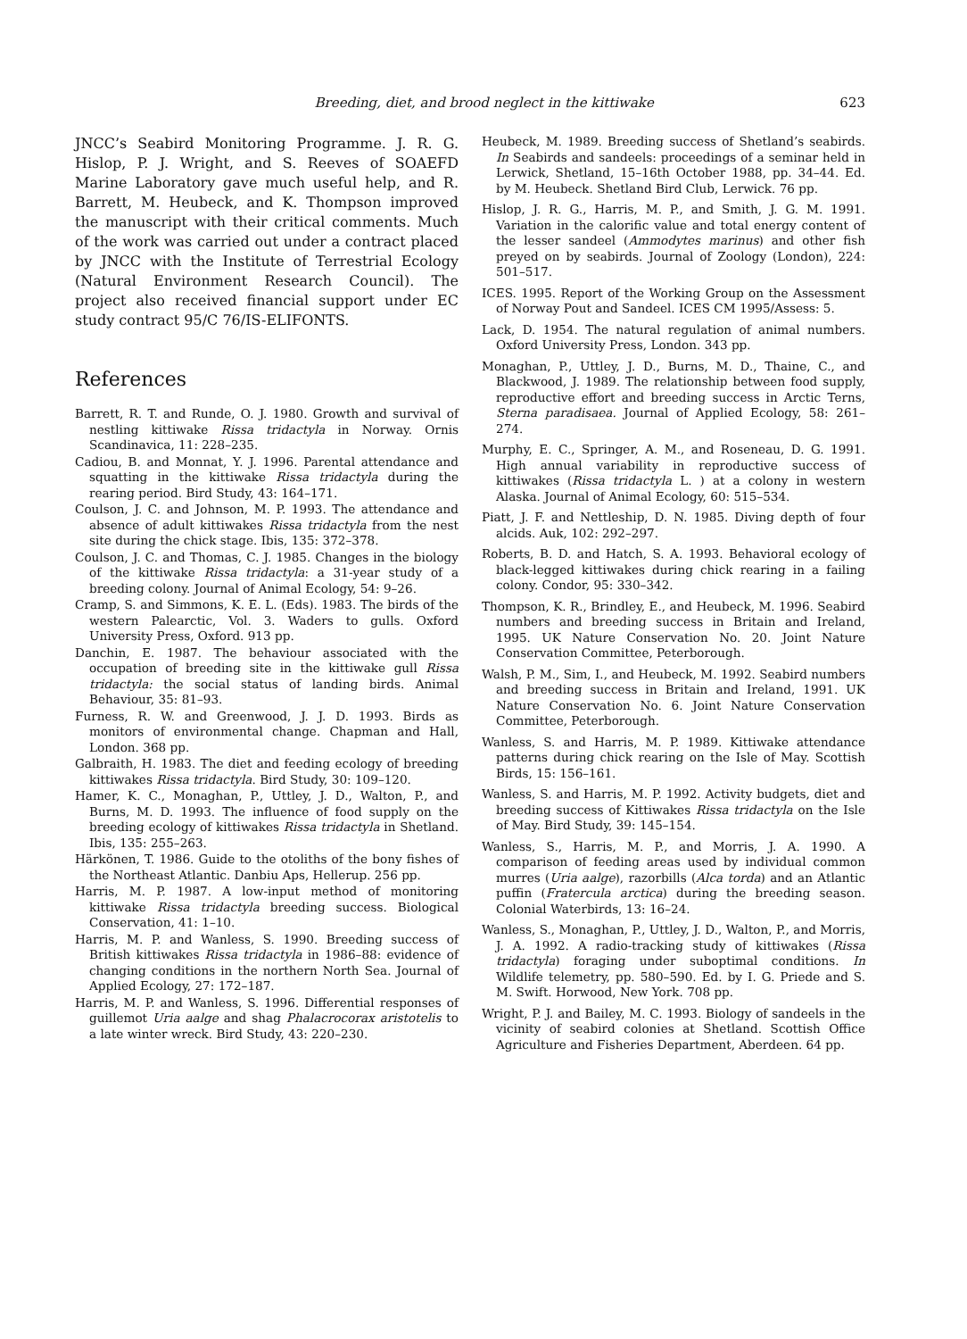Breeding, diet, and brood neglect in the kittiwake 623
JNCC’s Seabird Monitoring Programme. J. R. G. Hislop, P. J. Wright, and S. Reeves of SOAEFD Marine Laboratory gave much useful help, and R. Barrett, M. Heubeck, and K. Thompson improved the manuscript with their critical comments. Much of the work was carried out under a contract placed by JNCC with the Institute of Terrestrial Ecology (Natural Environment Research Council). The project also received financial support under EC study contract 95/C 76/IS-ELIFONTS.
References
Barrett, R. T. and Runde, O. J. 1980. Growth and survival of nestling kittiwake Rissa tridactyla in Norway. Ornis Scandinavica, 11: 228–235.
Cadiou, B. and Monnat, Y. J. 1996. Parental attendance and squatting in the kittiwake Rissa tridactyla during the rearing period. Bird Study, 43: 164–171.
Coulson, J. C. and Johnson, M. P. 1993. The attendance and absence of adult kittiwakes Rissa tridactyla from the nest site during the chick stage. Ibis, 135: 372–378.
Coulson, J. C. and Thomas, C. J. 1985. Changes in the biology of the kittiwake Rissa tridactyla: a 31-year study of a breeding colony. Journal of Animal Ecology, 54: 9–26.
Cramp, S. and Simmons, K. E. L. (Eds). 1983. The birds of the western Palearctic, Vol. 3. Waders to gulls. Oxford University Press, Oxford. 913 pp.
Danchin, E. 1987. The behaviour associated with the occupation of breeding site in the kittiwake gull Rissa tridactyla: the social status of landing birds. Animal Behaviour, 35: 81–93.
Furness, R. W. and Greenwood, J. J. D. 1993. Birds as monitors of environmental change. Chapman and Hall, London. 368 pp.
Galbraith, H. 1983. The diet and feeding ecology of breeding kittiwakes Rissa tridactyla. Bird Study, 30: 109–120.
Hamer, K. C., Monaghan, P., Uttley, J. D., Walton, P., and Burns, M. D. 1993. The influence of food supply on the breeding ecology of kittiwakes Rissa tridactyla in Shetland. Ibis, 135: 255–263.
Härkönen, T. 1986. Guide to the otoliths of the bony fishes of the Northeast Atlantic. Danbiu Aps, Hellerup. 256 pp.
Harris, M. P. 1987. A low-input method of monitoring kittiwake Rissa tridactyla breeding success. Biological Conservation, 41: 1–10.
Harris, M. P. and Wanless, S. 1990. Breeding success of British kittiwakes Rissa tridactyla in 1986–88: evidence of changing conditions in the northern North Sea. Journal of Applied Ecology, 27: 172–187.
Harris, M. P. and Wanless, S. 1996. Differential responses of guillemot Uria aalge and shag Phalacrocorax aristotelis to a late winter wreck. Bird Study, 43: 220–230.
Heubeck, M. 1989. Breeding success of Shetland’s seabirds. In Seabirds and sandeels: proceedings of a seminar held in Lerwick, Shetland, 15–16th October 1988, pp. 34–44. Ed. by M. Heubeck. Shetland Bird Club, Lerwick. 76 pp.
Hislop, J. R. G., Harris, M. P., and Smith, J. G. M. 1991. Variation in the calorific value and total energy content of the lesser sandeel (Ammodytes marinus) and other fish preyed on by seabirds. Journal of Zoology (London), 224: 501–517.
ICES. 1995. Report of the Working Group on the Assessment of Norway Pout and Sandeel. ICES CM 1995/Assess: 5.
Lack, D. 1954. The natural regulation of animal numbers. Oxford University Press, London. 343 pp.
Monaghan, P., Uttley, J. D., Burns, M. D., Thaine, C., and Blackwood, J. 1989. The relationship between food supply, reproductive effort and breeding success in Arctic Terns, Sterna paradisaea. Journal of Applied Ecology, 58: 261–274.
Murphy, E. C., Springer, A. M., and Roseneau, D. G. 1991. High annual variability in reproductive success of kittiwakes (Rissa tridactyla L. ) at a colony in western Alaska. Journal of Animal Ecology, 60: 515–534.
Piatt, J. F. and Nettleship, D. N. 1985. Diving depth of four alcids. Auk, 102: 292–297.
Roberts, B. D. and Hatch, S. A. 1993. Behavioral ecology of black-legged kittiwakes during chick rearing in a failing colony. Condor, 95: 330–342.
Thompson, K. R., Brindley, E., and Heubeck, M. 1996. Seabird numbers and breeding success in Britain and Ireland, 1995. UK Nature Conservation No. 20. Joint Nature Conservation Committee, Peterborough.
Walsh, P. M., Sim, I., and Heubeck, M. 1992. Seabird numbers and breeding success in Britain and Ireland, 1991. UK Nature Conservation No. 6. Joint Nature Conservation Committee, Peterborough.
Wanless, S. and Harris, M. P. 1989. Kittiwake attendance patterns during chick rearing on the Isle of May. Scottish Birds, 15: 156–161.
Wanless, S. and Harris, M. P. 1992. Activity budgets, diet and breeding success of Kittiwakes Rissa tridactyla on the Isle of May. Bird Study, 39: 145–154.
Wanless, S., Harris, M. P., and Morris, J. A. 1990. A comparison of feeding areas used by individual common murres (Uria aalge), razorbills (Alca torda) and an Atlantic puffin (Fratercula arctica) during the breeding season. Colonial Waterbirds, 13: 16–24.
Wanless, S., Monaghan, P., Uttley, J. D., Walton, P., and Morris, J. A. 1992. A radio-tracking study of kittiwakes (Rissa tridactyla) foraging under suboptimal conditions. In Wildlife telemetry, pp. 580–590. Ed. by I. G. Priede and S. M. Swift. Horwood, New York. 708 pp.
Wright, P. J. and Bailey, M. C. 1993. Biology of sandeels in the vicinity of seabird colonies at Shetland. Scottish Office Agriculture and Fisheries Department, Aberdeen. 64 pp.